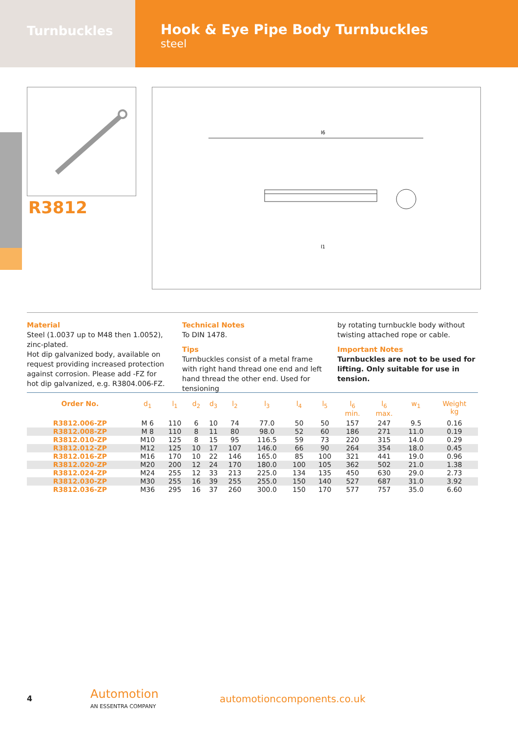Turnbuckles
Hook & Eye Pipe Body Turnbuckles
steel
R3812
l6
l1
Material
Steel (1.0037 up to M48 then 1.0052), zinc-plated.
Hot dip galvanized body, available on request providing increased protection against corrosion. Please add -FZ for hot dip galvanized, e.g. R3804.006-FZ.
Technical Notes
To DIN 1478.
Tips
Turnbuckles consist of a metal frame with right hand thread one end and left hand thread the other end. Used for tensioning
by rotating turnbuckle body without twisting attached rope or cable.
Important Notes
Turnbuckles are not to be used for lifting. Only suitable for use in tension.
| Order No. | d<sub>1</sub> | l<sub>1</sub> | d<sub>2</sub> | d<sub>3</sub> | l<sub>2</sub> | l<sub>3</sub> | l<sub>4</sub> | l<sub>5</sub> | l<sub>6</sub> min. | l<sub>6</sub> max. | w<sub>1</sub> | Weight kg |
| --- | --- | --- | --- | --- | --- | --- | --- | --- | --- | --- | --- | --- |
| R3812.006-ZP | M 6 | 110 | 6 | 10 | 74 | 77.0 | 50 | 50 | 157 | 247 | 9.5 | 0.16 |
| R3812.008-ZP | M 8 | 110 | 8 | 11 | 80 | 98.0 | 52 | 60 | 186 | 271 | 11.0 | 0.19 |
| R3812.010-ZP | M10 | 125 | 8 | 15 | 95 | 116.5 | 59 | 73 | 220 | 315 | 14.0 | 0.29 |
| R3812.012-ZP | M12 | 125 | 10 | 17 | 107 | 146.0 | 66 | 90 | 264 | 354 | 18.0 | 0.45 |
| R3812.016-ZP | M16 | 170 | 10 | 22 | 146 | 165.0 | 85 | 100 | 321 | 441 | 19.0 | 0.96 |
| R3812.020-ZP | M20 | 200 | 12 | 24 | 170 | 180.0 | 100 | 105 | 362 | 502 | 21.0 | 1.38 |
| R3812.024-ZP | M24 | 255 | 12 | 33 | 213 | 225.0 | 134 | 135 | 450 | 630 | 29.0 | 2.73 |
| R3812.030-ZP | M30 | 255 | 16 | 39 | 255 | 255.0 | 150 | 140 | 527 | 687 | 31.0 | 3.92 |
| R3812.036-ZP | M36 | 295 | 16 | 37 | 260 | 300.0 | 150 | 170 | 577 | 757 | 35.0 | 6.60 |
4
Automotion
AN ESSENTRA COMPANY
automotioncomponents.co.uk